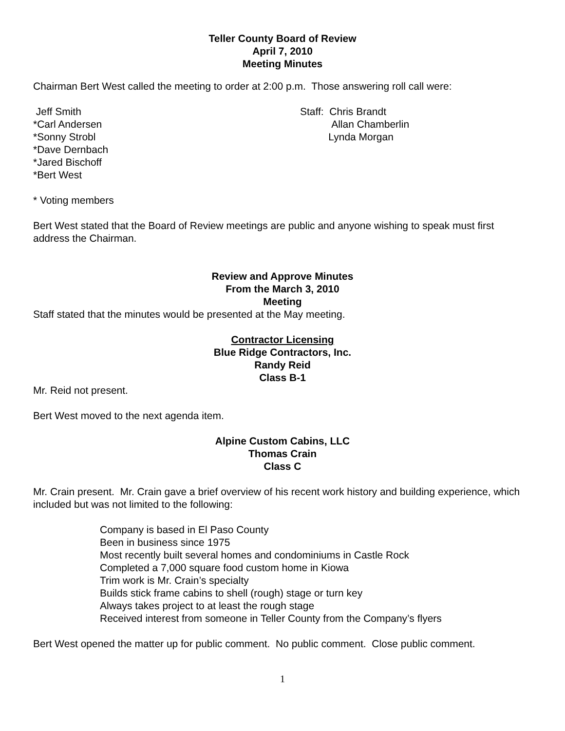Teller County Board of Review
April 7, 2010
Meeting Minutes
Chairman Bert West called the meeting to order at 2:00 p.m. Those answering roll call were:
Jeff Smith
*Carl Andersen
*Sonny Strobl
*Dave Dernbach
*Jared Bischoff
*Bert West
Staff: Chris Brandt
Allan Chamberlin
Lynda Morgan
* Voting members
Bert West stated that the Board of Review meetings are public and anyone wishing to speak must first address the Chairman.
Review and Approve Minutes
From the March 3, 2010
Meeting
Staff stated that the minutes would be presented at the May meeting.
Contractor Licensing
Blue Ridge Contractors, Inc.
Randy Reid
Class B-1
Mr. Reid not present.
Bert West moved to the next agenda item.
Alpine Custom Cabins, LLC
Thomas Crain
Class C
Mr. Crain present. Mr. Crain gave a brief overview of his recent work history and building experience, which included but was not limited to the following:
Company is based in El Paso County
Been in business since 1975
Most recently built several homes and condominiums in Castle Rock
Completed a 7,000 square food custom home in Kiowa
Trim work is Mr. Crain’s specialty
Builds stick frame cabins to shell (rough) stage or turn key
Always takes project to at least the rough stage
Received interest from someone in Teller County from the Company’s flyers
Bert West opened the matter up for public comment. No public comment. Close public comment.
1